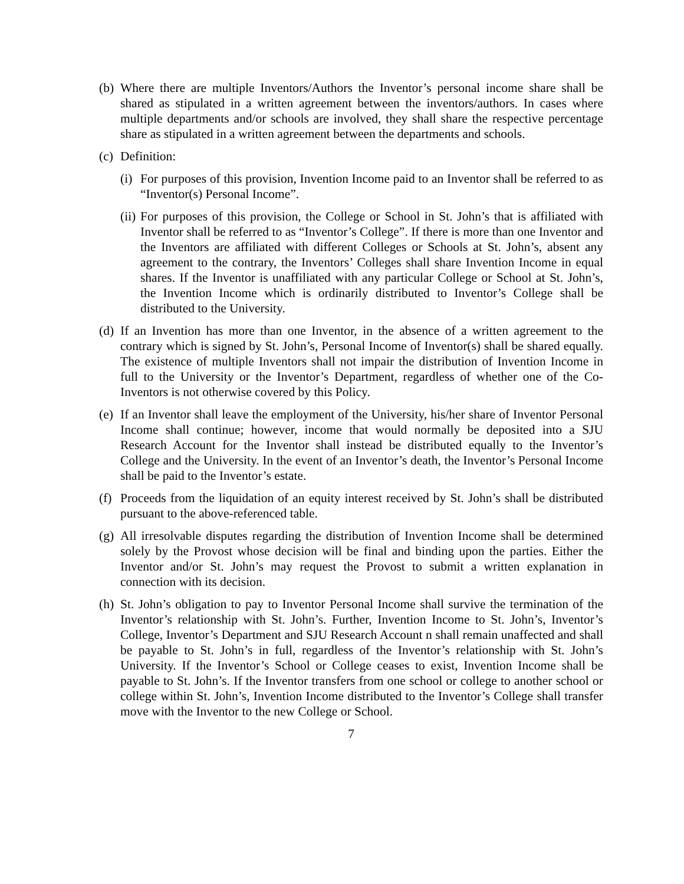(b)
Where there are multiple Inventors/Authors the Inventor’s personal income share shall be shared as stipulated in a written agreement between the inventors/authors. In cases where multiple departments and/or schools are involved, they shall share the respective percentage share as stipulated in a written agreement between the departments and schools.
(c)
Definition:
(i)
For purposes of this provision, Invention Income paid to an Inventor shall be referred to as “Inventor(s) Personal Income”.
(ii)
For purposes of this provision, the College or School in St. John’s that is affiliated with Inventor shall be referred to as “Inventor’s College”. If there is more than one Inventor and the Inventors are affiliated with different Colleges or Schools at St. John’s, absent any agreement to the contrary, the Inventors’ Colleges shall share Invention Income in equal shares. If the Inventor is unaffiliated with any particular College or School at St. John’s, the Invention Income which is ordinarily distributed to Inventor’s College shall be distributed to the University.
(d)
If an Invention has more than one Inventor, in the absence of a written agreement to the contrary which is signed by St. John’s, Personal Income of Inventor(s) shall be shared equally. The existence of multiple Inventors shall not impair the distribution of Invention Income in full to the University or the Inventor’s Department, regardless of whether one of the Co-Inventors is not otherwise covered by this Policy.
(e)
If an Inventor shall leave the employment of the University, his/her share of Inventor Personal Income shall continue; however, income that would normally be deposited into a SJU Research Account for the Inventor shall instead be distributed equally to the Inventor’s College and the University. In the event of an Inventor’s death, the Inventor’s Personal Income shall be paid to the Inventor’s estate.
(f)
Proceeds from the liquidation of an equity interest received by St. John’s shall be distributed pursuant to the above-referenced table.
(g)
All irresolvable disputes regarding the distribution of Invention Income shall be determined solely by the Provost whose decision will be final and binding upon the parties. Either the Inventor and/or St. John’s may request the Provost to submit a written explanation in connection with its decision.
(h)
St. John’s obligation to pay to Inventor Personal Income shall survive the termination of the Inventor’s relationship with St. John’s. Further, Invention Income to St. John’s, Inventor’s College, Inventor’s Department and SJU Research Account n shall remain unaffected and shall be payable to St. John’s in full, regardless of the Inventor’s relationship with St. John’s University. If the Inventor’s School or College ceases to exist, Invention Income shall be payable to St. John’s. If the Inventor transfers from one school or college to another school or college within St. John’s, Invention Income distributed to the Inventor’s College shall transfer move with the Inventor to the new College or School.
7